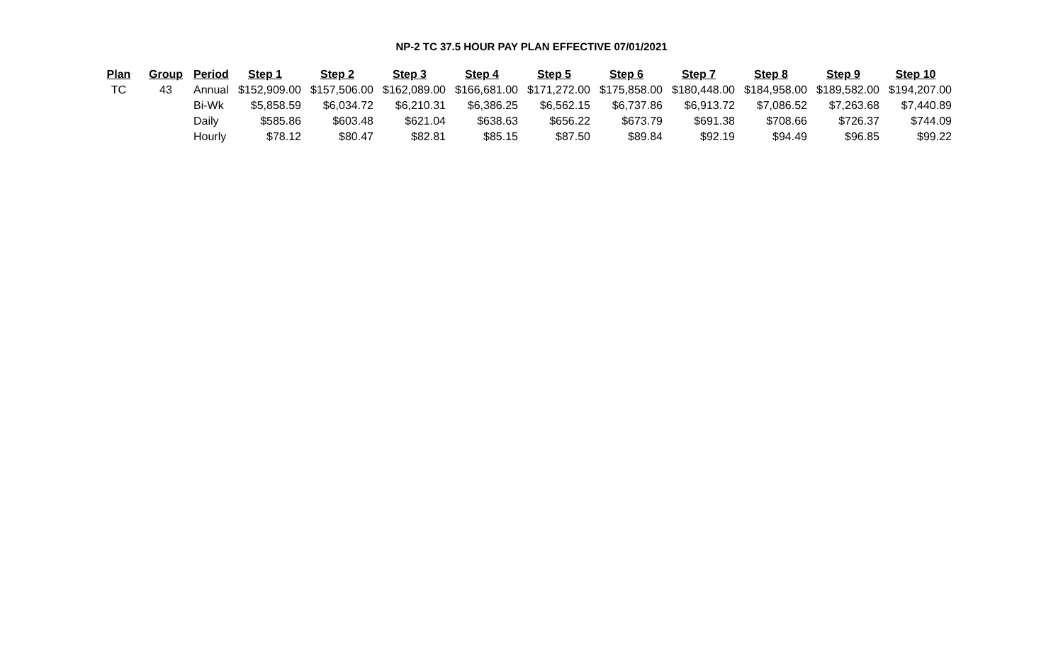NP-2 TC 37.5 HOUR PAY PLAN EFFECTIVE 07/01/2021
| Plan | Group | Period | Step 1 | Step 2 | Step 3 | Step 4 | Step 5 | Step 6 | Step 7 | Step 8 | Step 9 | Step 10 |
| --- | --- | --- | --- | --- | --- | --- | --- | --- | --- | --- | --- | --- |
| TC | 43 | Annual | $152,909.00 | $157,506.00 | $162,089.00 | $166,681.00 | $171,272.00 | $175,858.00 | $180,448.00 | $184,958.00 | $189,582.00 | $194,207.00 |
| | | Bi-Wk | $5,858.59 | $6,034.72 | $6,210.31 | $6,386.25 | $6,562.15 | $6,737.86 | $6,913.72 | $7,086.52 | $7,263.68 | $7,440.89 |
| | | Daily | $585.86 | $603.48 | $621.04 | $638.63 | $656.22 | $673.79 | $691.38 | $708.66 | $726.37 | $744.09 |
| | | Hourly | $78.12 | $80.47 | $82.81 | $85.15 | $87.50 | $89.84 | $92.19 | $94.49 | $96.85 | $99.22 |